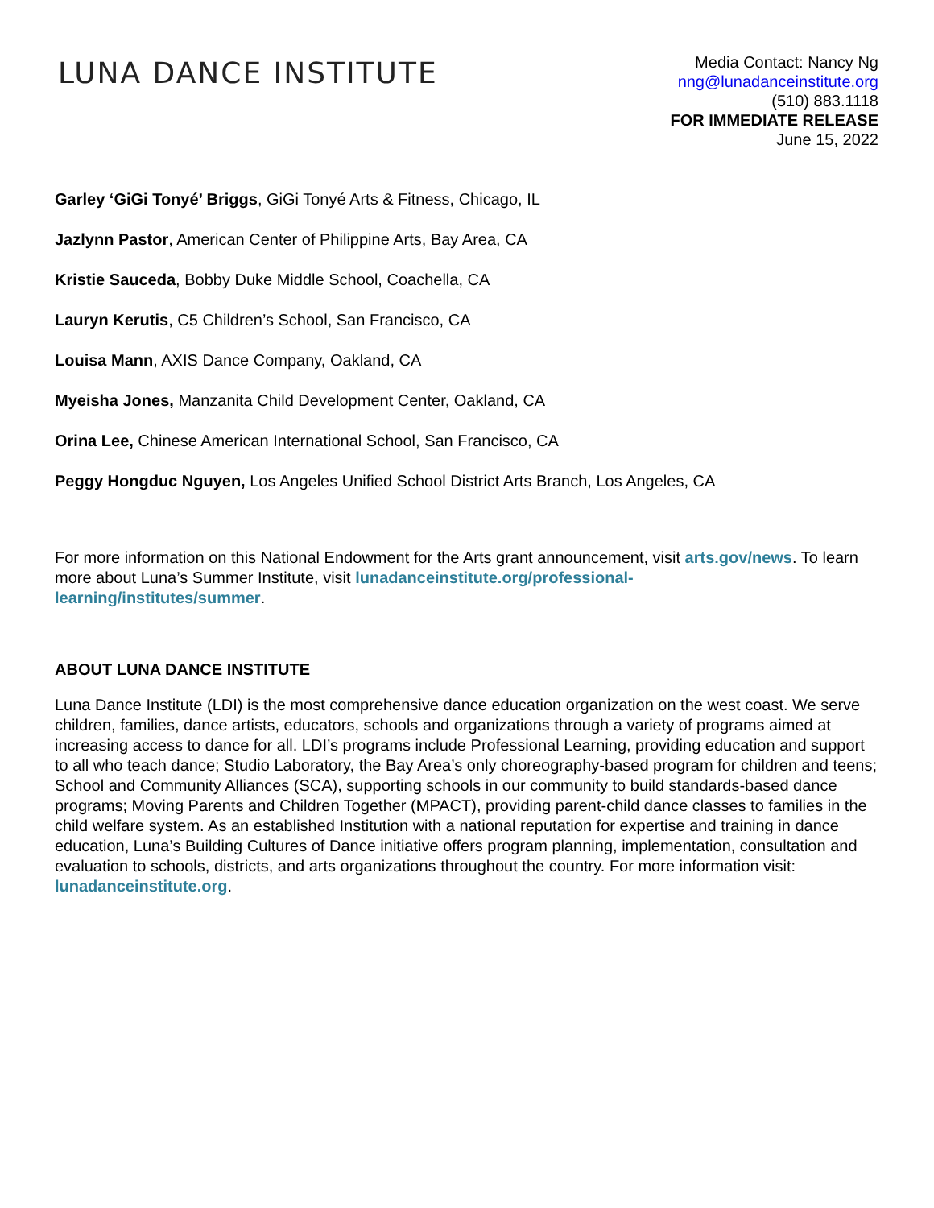LUNA DANCE INSTITUTE
Media Contact: Nancy Ng
nng@lunadanceinstitute.org
(510) 883.1118
FOR IMMEDIATE RELEASE
June 15, 2022
Garley ‘GiGi Tonyé’ Briggs, GiGi Tonyé Arts & Fitness, Chicago, IL
Jazlynn Pastor, American Center of Philippine Arts, Bay Area, CA
Kristie Sauceda, Bobby Duke Middle School, Coachella, CA
Lauryn Kerutis, C5 Children’s School, San Francisco, CA
Louisa Mann, AXIS Dance Company, Oakland, CA
Myeisha Jones, Manzanita Child Development Center, Oakland, CA
Orina Lee, Chinese American International School, San Francisco, CA
Peggy Hongduc Nguyen, Los Angeles Unified School District Arts Branch, Los Angeles, CA
For more information on this National Endowment for the Arts grant announcement, visit arts.gov/news. To learn more about Luna’s Summer Institute, visit lunadanceinstitute.org/professional-
learning/institutes/summer.
ABOUT LUNA DANCE INSTITUTE
Luna Dance Institute (LDI) is the most comprehensive dance education organization on the west coast. We serve children, families, dance artists, educators, schools and organizations through a variety of programs aimed at increasing access to dance for all. LDI’s programs include Professional Learning, providing education and support to all who teach dance; Studio Laboratory, the Bay Area’s only choreography-based program for children and teens; School and Community Alliances (SCA), supporting schools in our community to build standards-based dance programs; Moving Parents and Children Together (MPACT), providing parent-child dance classes to families in the child welfare system. As an established Institution with a national reputation for expertise and training in dance education, Luna’s Building Cultures of Dance initiative offers program planning, implementation, consultation and evaluation to schools, districts, and arts organizations throughout the country. For more information visit: lunadanceinstitute.org.